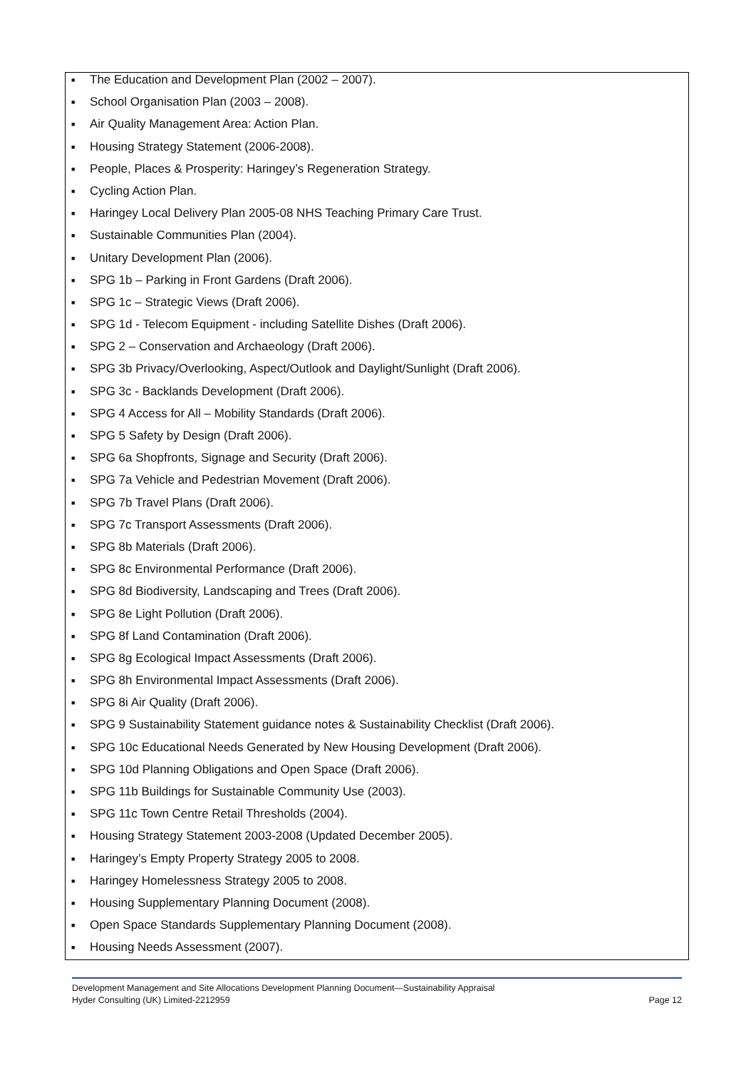■ The Education and Development Plan (2002 – 2007).
■ School Organisation Plan (2003 – 2008).
■ Air Quality Management Area: Action Plan.
■ Housing Strategy Statement (2006-2008).
■ People, Places & Prosperity: Haringey’s Regeneration Strategy.
■ Cycling Action Plan.
■ Haringey Local Delivery Plan 2005-08 NHS Teaching Primary Care Trust.
■ Sustainable Communities Plan (2004).
■ Unitary Development Plan (2006).
■ SPG 1b – Parking in Front Gardens (Draft 2006).
■ SPG 1c – Strategic Views (Draft 2006).
■ SPG 1d - Telecom Equipment - including Satellite Dishes (Draft 2006).
■ SPG 2 – Conservation and Archaeology (Draft 2006).
■ SPG 3b Privacy/Overlooking, Aspect/Outlook and Daylight/Sunlight (Draft 2006).
■ SPG 3c - Backlands Development (Draft 2006).
■ SPG 4 Access for All – Mobility Standards (Draft 2006).
■ SPG 5 Safety by Design (Draft 2006).
■ SPG 6a Shopfronts, Signage and Security (Draft 2006).
■ SPG 7a Vehicle and Pedestrian Movement (Draft 2006).
■ SPG 7b Travel Plans (Draft 2006).
■ SPG 7c Transport Assessments (Draft 2006).
■ SPG 8b Materials (Draft 2006).
■ SPG 8c Environmental Performance (Draft 2006).
■ SPG 8d Biodiversity, Landscaping and Trees (Draft 2006).
■ SPG 8e Light Pollution (Draft 2006).
■ SPG 8f Land Contamination (Draft 2006).
■ SPG 8g Ecological Impact Assessments (Draft 2006).
■ SPG 8h Environmental Impact Assessments (Draft 2006).
■ SPG 8i Air Quality (Draft 2006).
■ SPG 9 Sustainability Statement guidance notes & Sustainability Checklist (Draft 2006).
■ SPG 10c Educational Needs Generated by New Housing Development (Draft 2006).
■ SPG 10d Planning Obligations and Open Space (Draft 2006).
■ SPG 11b Buildings for Sustainable Community Use (2003).
■ SPG 11c Town Centre Retail Thresholds (2004).
■ Housing Strategy Statement 2003-2008 (Updated December 2005).
■ Haringey’s Empty Property Strategy 2005 to 2008.
■ Haringey Homelessness Strategy 2005 to 2008.
■ Housing Supplementary Planning Document (2008).
■ Open Space Standards Supplementary Planning Document (2008).
■ Housing Needs Assessment (2007).
Development Management and Site Allocations Development Planning Document—Sustainability Appraisal
Hyder Consulting (UK) Limited-2212959 Page 12